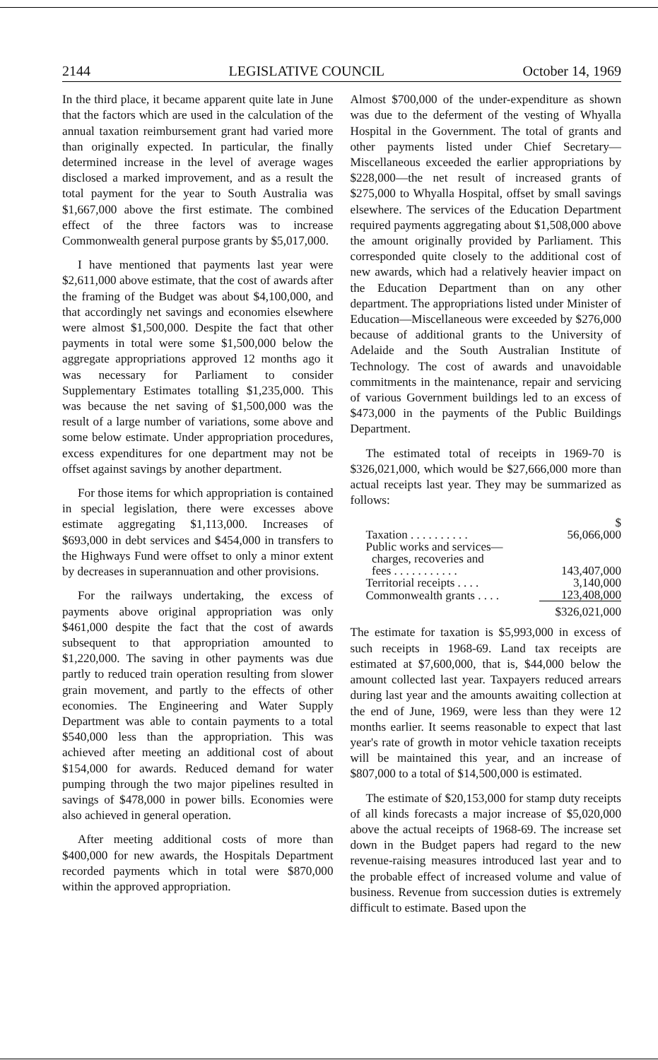2144 LEGISLATIVE COUNCIL October 14, 1969
In the third place, it became apparent quite late in June that the factors which are used in the calculation of the annual taxation reimbursement grant had varied more than originally expected. In particular, the finally determined increase in the level of average wages disclosed a marked improvement, and as a result the total payment for the year to South Australia was $1,667,000 above the first estimate. The combined effect of the three factors was to increase Commonwealth general purpose grants by $5,017,000.
I have mentioned that payments last year were $2,611,000 above estimate, that the cost of awards after the framing of the Budget was about $4,100,000, and that accordingly net savings and economies elsewhere were almost $1,500,000. Despite the fact that other payments in total were some $1,500,000 below the aggregate appropriations approved 12 months ago it was necessary for Parliament to consider Supplementary Estimates totalling $1,235,000. This was because the net saving of $1,500,000 was the result of a large number of variations, some above and some below estimate. Under appropriation procedures, excess expenditures for one department may not be offset against savings by another department.
For those items for which appropriation is contained in special legislation, there were excesses above estimate aggregating $1,113,000. Increases of $693,000 in debt services and $454,000 in transfers to the Highways Fund were offset to only a minor extent by decreases in superannuation and other provisions.
For the railways undertaking, the excess of payments above original appropriation was only $461,000 despite the fact that the cost of awards subsequent to that appropriation amounted to $1,220,000. The saving in other payments was due partly to reduced train operation resulting from slower grain movement, and partly to the effects of other economies. The Engineering and Water Supply Department was able to contain payments to a total $540,000 less than the appropriation. This was achieved after meeting an additional cost of about $154,000 for awards. Reduced demand for water pumping through the two major pipelines resulted in savings of $478,000 in power bills. Economies were also achieved in general operation.
After meeting additional costs of more than $400,000 for new awards, the Hospitals Department recorded payments which in total were $870,000 within the approved appropriation.
Almost $700,000 of the under-expenditure as shown was due to the deferment of the vesting of Whyalla Hospital in the Government. The total of grants and other payments listed under Chief Secretary—Miscellaneous exceeded the earlier appropriations by $228,000—the net result of increased grants of $275,000 to Whyalla Hospital, offset by small savings elsewhere. The services of the Education Department required payments aggregating about $1,508,000 above the amount originally provided by Parliament. This corresponded quite closely to the additional cost of new awards, which had a relatively heavier impact on the Education Department than on any other department. The appropriations listed under Minister of Education—Miscellaneous were exceeded by $276,000 because of additional grants to the University of Adelaide and the South Australian Institute of Technology. The cost of awards and unavoidable commitments in the maintenance, repair and servicing of various Government buildings led to an excess of $473,000 in the payments of the Public Buildings Department.
The estimated total of receipts in 1969-70 is $326,021,000, which would be $27,666,000 more than actual receipts last year. They may be summarized as follows:
| | $ |
| Taxation . . . . . . . . . . | 56,066,000 |
| Public works and services— charges, recoveries and fees . . . . . . . . . . . | 143,407,000 |
| Territorial receipts . . . . | 3,140,000 |
| Commonwealth grants . . . . | 123,408,000 |
| | $326,021,000 |
The estimate for taxation is $5,993,000 in excess of such receipts in 1968-69. Land tax receipts are estimated at $7,600,000, that is, $44,000 below the amount collected last year. Taxpayers reduced arrears during last year and the amounts awaiting collection at the end of June, 1969, were less than they were 12 months earlier. It seems reasonable to expect that last year's rate of growth in motor vehicle taxation receipts will be maintained this year, and an increase of $807,000 to a total of $14,500,000 is estimated.
The estimate of $20,153,000 for stamp duty receipts of all kinds forecasts a major increase of $5,020,000 above the actual receipts of 1968-69. The increase set down in the Budget papers had regard to the new revenue-raising measures introduced last year and to the probable effect of increased volume and value of business. Revenue from succession duties is extremely difficult to estimate. Based upon the